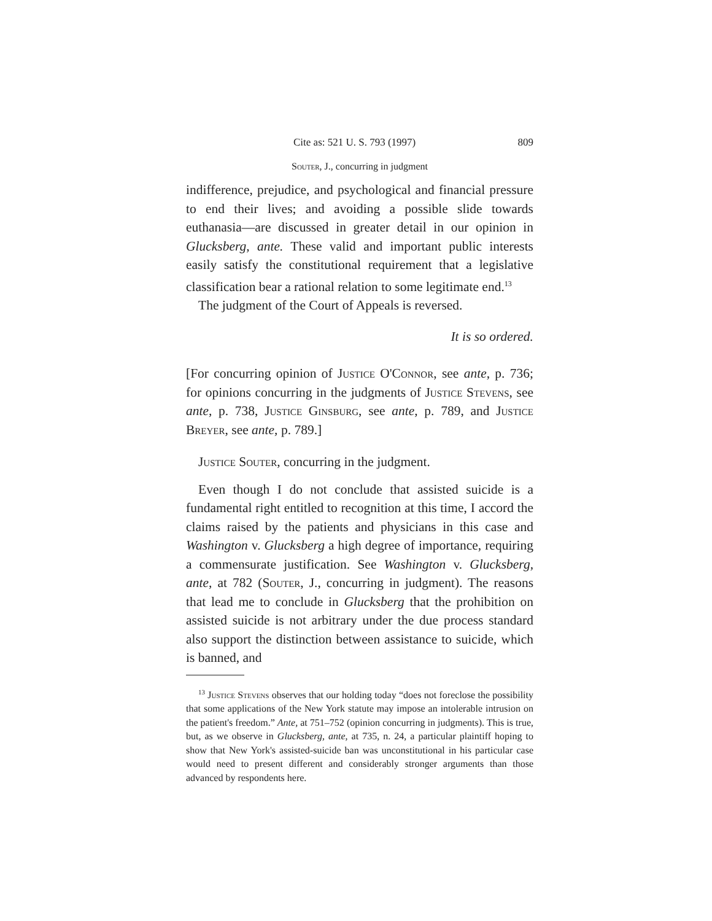Cite as: 521 U. S. 793 (1997) 809
Souter, J., concurring in judgment
indifference, prejudice, and psychological and financial pressure to end their lives; and avoiding a possible slide towards euthanasia—are discussed in greater detail in our opinion in Glucksberg, ante. These valid and important public interests easily satisfy the constitutional requirement that a legislative classification bear a rational relation to some legitimate end.<sup>13</sup>
The judgment of the Court of Appeals is reversed.
It is so ordered.
[For concurring opinion of Justice O'Connor, see ante, p. 736; for opinions concurring in the judgments of Justice Stevens, see ante, p. 738, Justice Ginsburg, see ante, p. 789, and Justice Breyer, see ante, p. 789.]
Justice Souter, concurring in the judgment.
Even though I do not conclude that assisted suicide is a fundamental right entitled to recognition at this time, I accord the claims raised by the patients and physicians in this case and Washington v. Glucksberg a high degree of importance, requiring a commensurate justification. See Washington v. Glucksberg, ante, at 782 (Souter, J., concurring in judgment). The reasons that lead me to conclude in Glucksberg that the prohibition on assisted suicide is not arbitrary under the due process standard also support the distinction between assistance to suicide, which is banned, and
<sup>13</sup> Justice Stevens observes that our holding today “does not foreclose the possibility that some applications of the New York statute may impose an intolerable intrusion on the patient's freedom.” Ante, at 751–752 (opinion concurring in judgments). This is true, but, as we observe in Glucksberg, ante, at 735, n. 24, a particular plaintiff hoping to show that New York's assisted-suicide ban was unconstitutional in his particular case would need to present different and considerably stronger arguments than those advanced by respondents here.